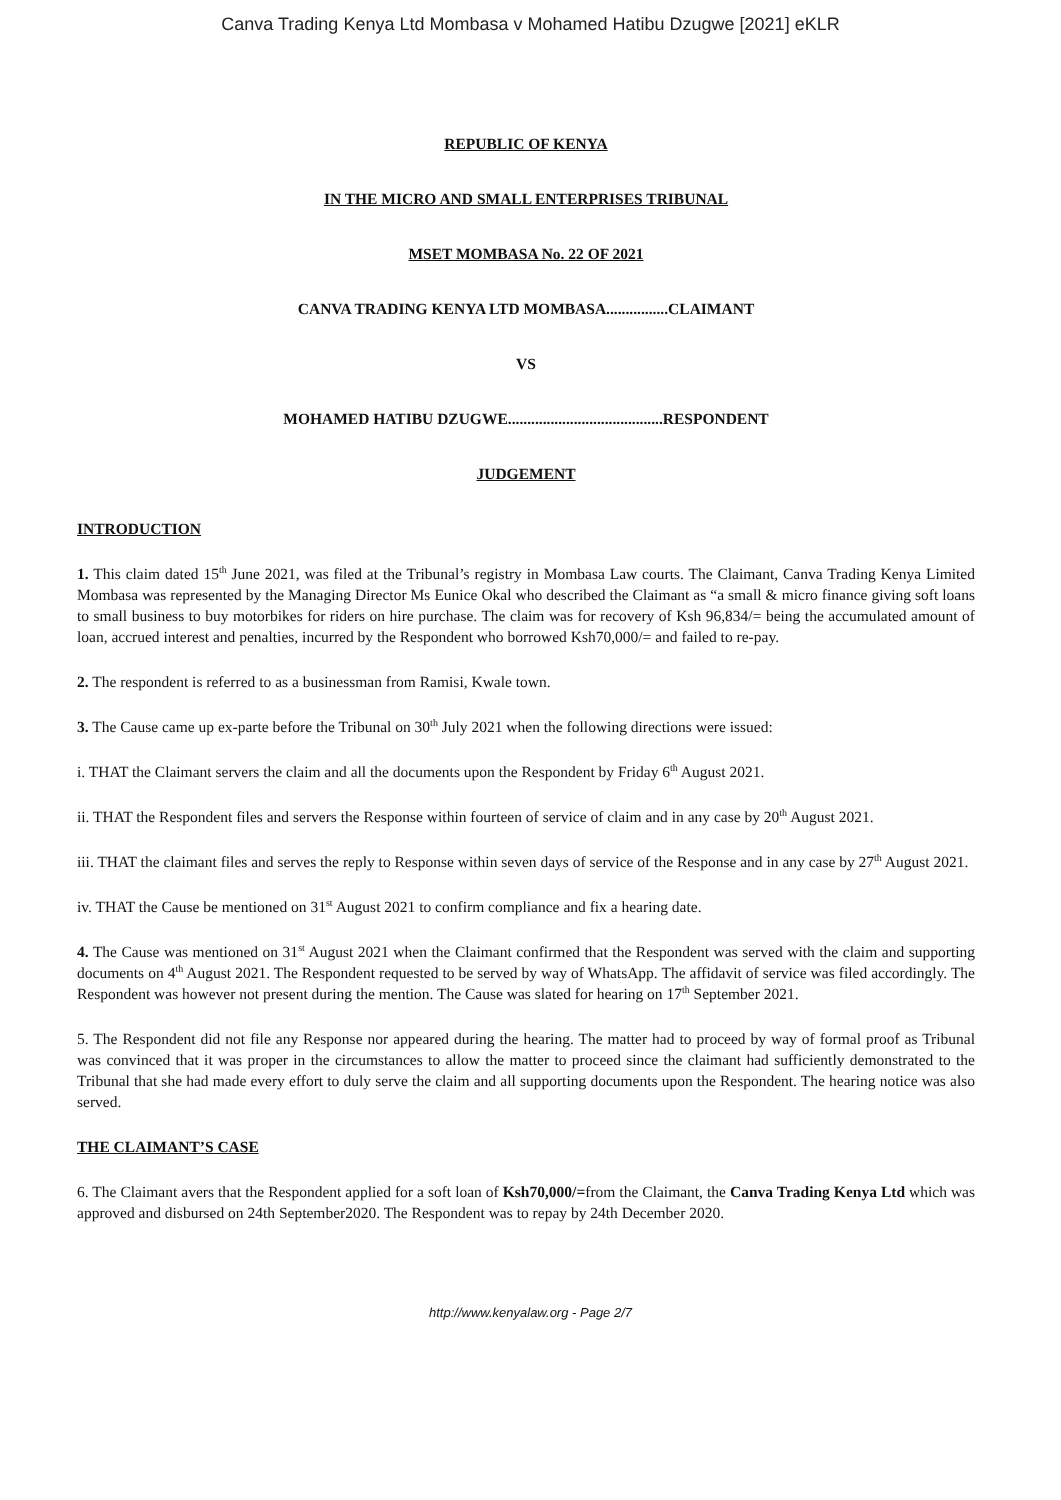Canva Trading Kenya Ltd Mombasa v Mohamed Hatibu Dzugwe [2021] eKLR
REPUBLIC OF KENYA
IN THE MICRO AND SMALL ENTERPRISES TRIBUNAL
MSET MOMBASA No. 22 OF 2021
CANVA TRADING KENYA LTD MOMBASA................CLAIMANT
VS
MOHAMED HATIBU DZUGWE........................................RESPONDENT
JUDGEMENT
INTRODUCTION
1. This claim dated 15<sup>th</sup> June 2021, was filed at the Tribunal’s registry in Mombasa Law courts. The Claimant, Canva Trading Kenya Limited Mombasa was represented by the Managing Director Ms Eunice Okal who described the Claimant as “a small & micro finance giving soft loans to small business to buy motorbikes for riders on hire purchase. The claim was for recovery of Ksh 96,834/= being the accumulated amount of loan, accrued interest and penalties, incurred by the Respondent who borrowed Ksh70,000/= and failed to re-pay.
2. The respondent is referred to as a businessman from Ramisi, Kwale town.
3. The Cause came up ex-parte before the Tribunal on 30<sup>th</sup> July 2021 when the following directions were issued:
i. THAT the Claimant servers the claim and all the documents upon the Respondent by Friday 6<sup>th</sup> August 2021.
ii. THAT the Respondent files and servers the Response within fourteen of service of claim and in any case by 20<sup>th</sup> August 2021.
iii. THAT the claimant files and serves the reply to Response within seven days of service of the Response and in any case by 27<sup>th</sup> August 2021.
iv. THAT the Cause be mentioned on 31<sup>st</sup> August 2021 to confirm compliance and fix a hearing date.
4. The Cause was mentioned on 31<sup>st</sup> August 2021 when the Claimant confirmed that the Respondent was served with the claim and supporting documents on 4<sup>th</sup> August 2021. The Respondent requested to be served by way of WhatsApp. The affidavit of service was filed accordingly. The Respondent was however not present during the mention. The Cause was slated for hearing on 17<sup>th</sup> September 2021.
5. The Respondent did not file any Response nor appeared during the hearing. The matter had to proceed by way of formal proof as Tribunal was convinced that it was proper in the circumstances to allow the matter to proceed since the claimant had sufficiently demonstrated to the Tribunal that she had made every effort to duly serve the claim and all supporting documents upon the Respondent. The hearing notice was also served.
THE CLAIMANT’S CASE
6. The Claimant avers that the Respondent applied for a soft loan of Ksh70,000/=from the Claimant, the Canva Trading Kenya Ltd which was approved and disbursed on 24th September2020. The Respondent was to repay by 24th December 2020.
http://www.kenyalaw.org - Page 2/7